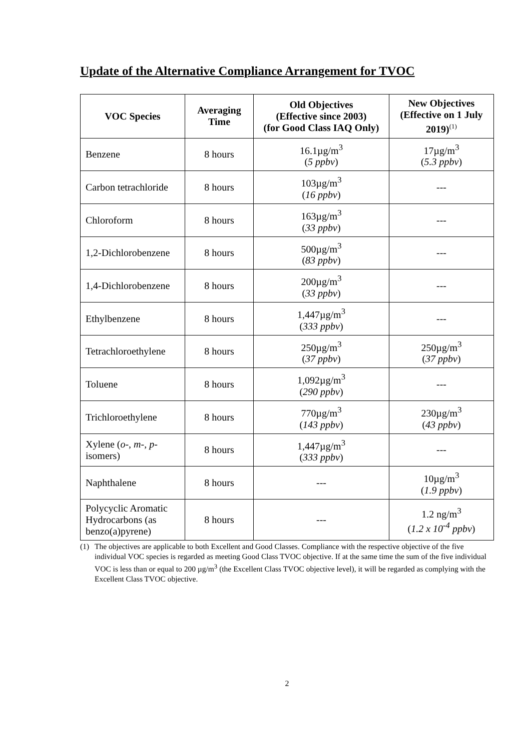Update of the Alternative Compliance Arrangement for TVOC
| VOC Species | Averaging Time | Old Objectives (Effective since 2003) (for Good Class IAQ Only) | New Objectives (Effective on 1 July 2019)<sup>(1)</sup> |
| --- | --- | --- | --- |
| Benzene | 8 hours | 16.1µg/m<sup>3</sup> ( 5 ppbv ) | 17µg/m<sup>3</sup> ( 5.3 ppbv ) |
| Carbon tetrachloride | 8 hours | 103µg/m<sup>3</sup> ( 16 ppbv ) | --- |
| Chloroform | 8 hours | 163µg/m<sup>3</sup> ( 33 ppbv ) | --- |
| 1,2-Dichlorobenzene | 8 hours | 500µg/m<sup>3</sup> ( 83 ppbv ) | --- |
| 1,4-Dichlorobenzene | 8 hours | 200µg/m<sup>3</sup> ( 33 ppbv ) | --- |
| Ethylbenzene | 8 hours | 1,447µg/m<sup>3</sup> ( 333 ppbv ) | --- |
| Tetrachloroethylene | 8 hours | 250µg/m<sup>3</sup> ( 37 ppbv ) | 250µg/m<sup>3</sup> ( 37 ppbv ) |
| Toluene | 8 hours | 1,092µg/m<sup>3</sup> ( 290 ppbv ) | --- |
| Trichloroethylene | 8 hours | 770µg/m<sup>3</sup> ( 143 ppbv ) | 230µg/m<sup>3</sup> ( 43 ppbv ) |
| Xylene ( o -, m -, p -isomers) | 8 hours | 1,447µg/m<sup>3</sup> ( 333 ppbv ) | --- |
| Naphthalene | 8 hours | --- | 10µg/m<sup>3</sup> ( 1.9 ppbv ) |
| Polycyclic Aromatic Hydrocarbons (as benzo(a)pyrene) | 8 hours | --- | 1.2 ng/m<sup>3</sup> ( 1.2 x 10<sup>-4</sup> ppbv ) |
(1) The objectives are applicable to both Excellent and Good Classes. Compliance with the respective objective of the five individual VOC species is regarded as meeting Good Class TVOC objective. If at the same time the sum of the five individual VOC is less than or equal to 200 µg/m<sup>3</sup> (the Excellent Class TVOC objective level), it will be regarded as complying with the Excellent Class TVOC objective.
2